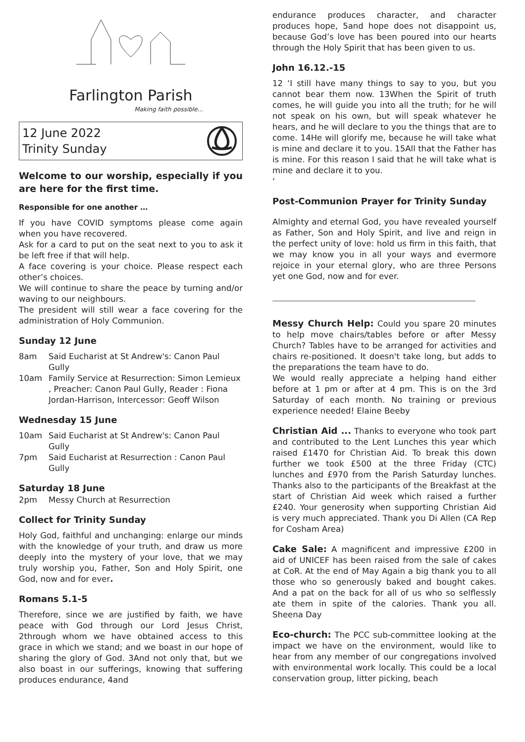Farlington Parish
Making faith possible...
12 June 2022
Trinity Sunday
Welcome to our worship, especially if you are here for the first time.
Responsible for one another …
If you have COVID symptoms please come again when you have recovered.
Ask for a card to put on the seat next to you to ask it be left free if that will help.
A face covering is your choice. Please respect each other’s choices.
We will continue to share the peace by turning and/or waving to our neighbours.
The president will still wear a face covering for the administration of Holy Communion.
Sunday 12 June
8am Said Eucharist at St Andrew's: Canon Paul Gully
10am Family Service at Resurrection: Simon Lemieux , Preacher: Canon Paul Gully, Reader : Fiona Jordan-Harrison, Intercessor: Geoff Wilson
Wednesday 15 June
10am Said Eucharist at St Andrew's: Canon Paul Gully
7pm Said Eucharist at Resurrection : Canon Paul Gully
Saturday 18 June
2pm Messy Church at Resurrection
Collect for Trinity Sunday
Holy God, faithful and unchanging: enlarge our minds with the knowledge of your truth, and draw us more deeply into the mystery of your love, that we may truly worship you, Father, Son and Holy Spirit, one God, now and for ever.
Romans 5.1-5
Therefore, since we are justified by faith, we have peace with God through our Lord Jesus Christ, 2through whom we have obtained access to this grace in which we stand; and we boast in our hope of sharing the glory of God. 3And not only that, but we also boast in our sufferings, knowing that suffering produces endurance, 4and
endurance produces character, and character produces hope, 5and hope does not disappoint us, because God’s love has been poured into our hearts through the Holy Spirit that has been given to us.
John 16.12.-15
12 ‘I still have many things to say to you, but you cannot bear them now. 13When the Spirit of truth comes, he will guide you into all the truth; for he will not speak on his own, but will speak whatever he hears, and he will declare to you the things that are to come. 14He will glorify me, because he will take what is mine and declare it to you. 15All that the Father has is mine. For this reason I said that he will take what is mine and declare it to you.
‘
Post-Communion Prayer for Trinity Sunday
Almighty and eternal God, you have revealed yourself as Father, Son and Holy Spirit, and live and reign in the perfect unity of love: hold us firm in this faith, that we may know you in all your ways and evermore rejoice in your eternal glory, who are three Persons yet one God, now and for ever.
Messy Church Help: Could you spare 20 minutes to help move chairs/tables before or after Messy Church? Tables have to be arranged for activities and chairs re-positioned. It doesn't take long, but adds to the preparations the team have to do.
We would really appreciate a helping hand either before at 1 pm or after at 4 pm. This is on the 3rd Saturday of each month. No training or previous experience needed! Elaine Beeby
Christian Aid ... Thanks to everyone who took part and contributed to the Lent Lunches this year which raised £1470 for Christian Aid. To break this down further we took £500 at the three Friday (CTC) lunches and £970 from the Parish Saturday lunches. Thanks also to the participants of the Breakfast at the start of Christian Aid week which raised a further £240. Your generosity when supporting Christian Aid is very much appreciated. Thank you Di Allen (CA Rep for Cosham Area)
Cake Sale: A magnificent and impressive £200 in aid of UNICEF has been raised from the sale of cakes at CoR. At the end of May Again a big thank you to all those who so generously baked and bought cakes. And a pat on the back for all of us who so selflessly ate them in spite of the calories. Thank you all. Sheena Day
Eco-church: The PCC sub-committee looking at the impact we have on the environment, would like to hear from any member of our congregations involved with environmental work locally. This could be a local conservation group, litter picking, beach